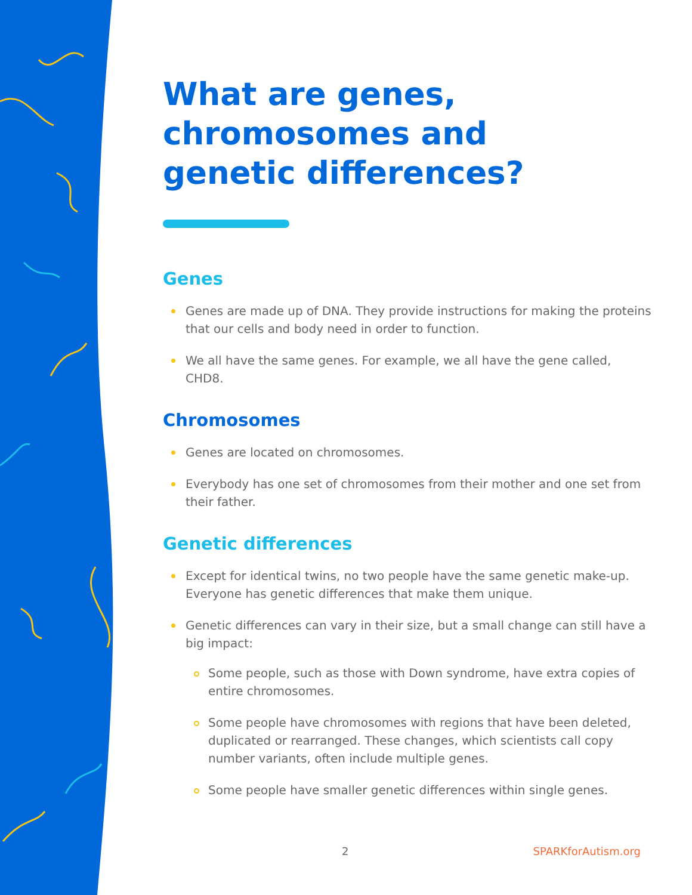What are genes,
chromosomes and
genetic differences?
Genes
Genes are made up of DNA. They provide instructions for making the proteins that our cells and body need in order to function.
We all have the same genes. For example, we all have the gene called, CHD8.
Chromosomes
Genes are located on chromosomes.
Everybody has one set of chromosomes from their mother and one set from their father.
Genetic differences
Except for identical twins, no two people have the same genetic make-up. Everyone has genetic differences that make them unique.
Genetic differences can vary in their size, but a small change can still have a big impact:
Some people, such as those with Down syndrome, have extra copies of entire chromosomes.
Some people have chromosomes with regions that have been deleted, duplicated or rearranged. These changes, which scientists call copy number variants, often include multiple genes.
Some people have smaller genetic differences within single genes.
2 SPARKforAutism.org